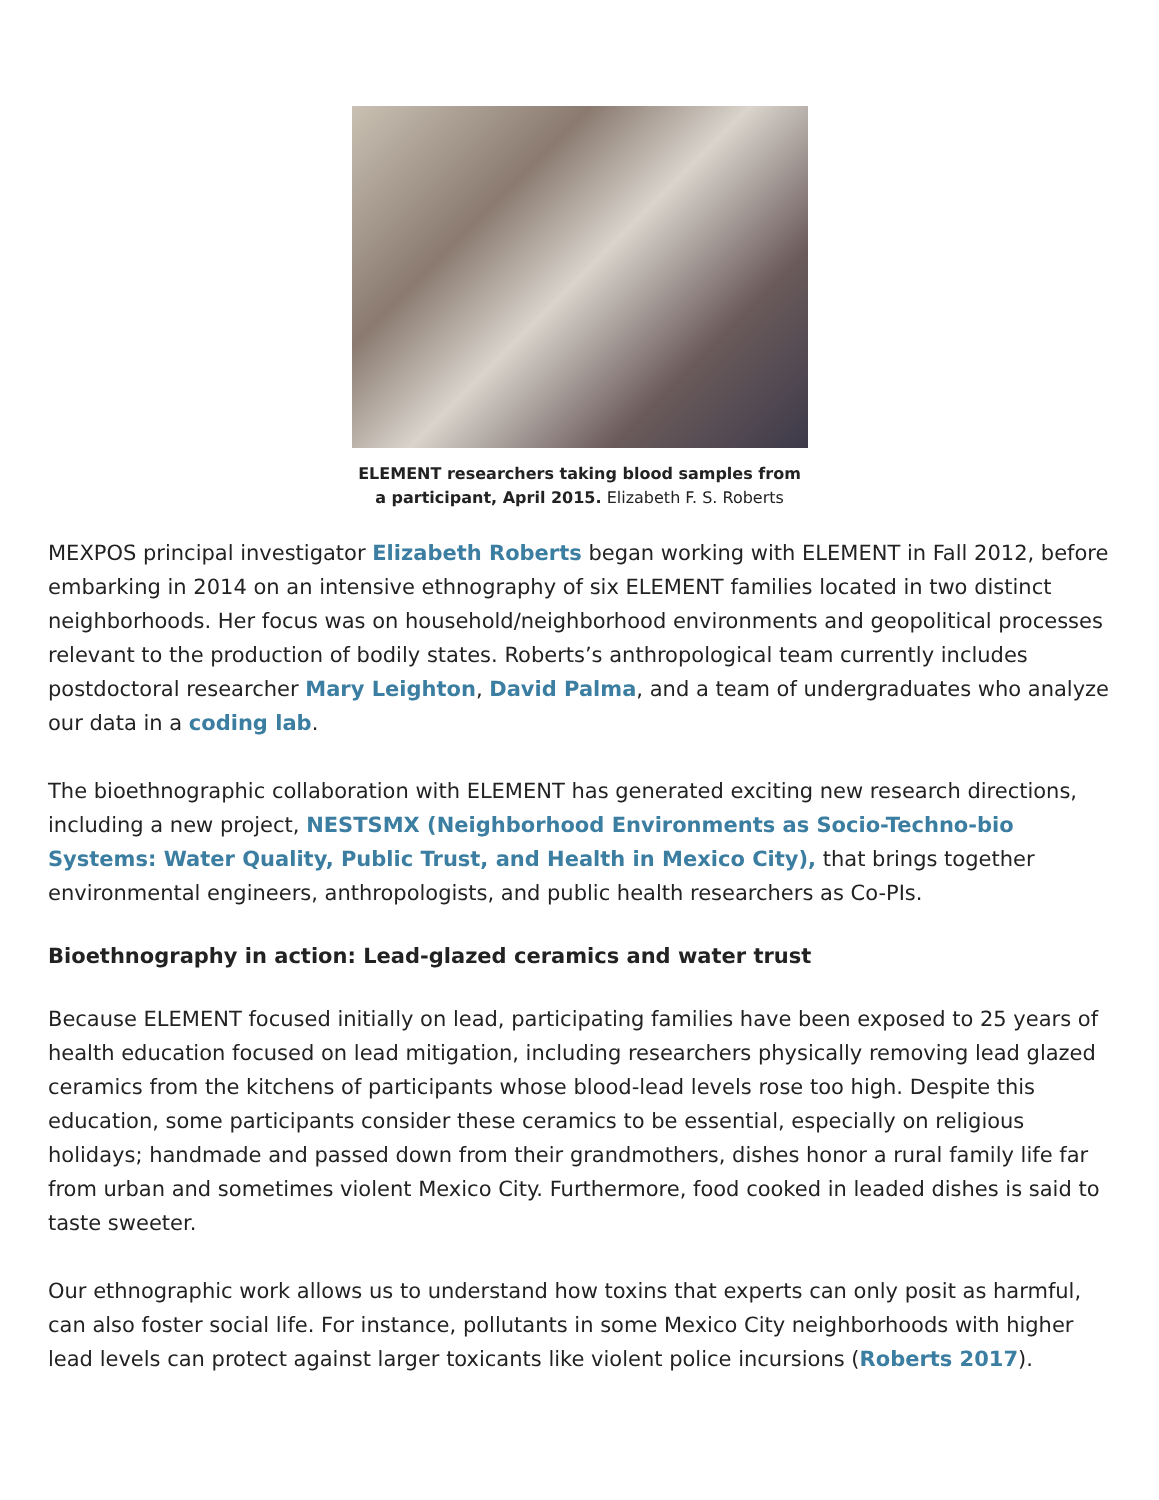ELEMENT researchers taking blood samples from
a participant, April 2015. Elizabeth F. S. Roberts
MEXPOS principal investigator Elizabeth Roberts began working with ELEMENT in Fall 2012, before embarking in 2014 on an intensive ethnography of six ELEMENT families located in two distinct neighborhoods. Her focus was on household/neighborhood environments and geopolitical processes relevant to the production of bodily states. Roberts’s anthropological team currently includes postdoctoral researcher Mary Leighton, David Palma, and a team of undergraduates who analyze our data in a coding lab.
The bioethnographic collaboration with ELEMENT has generated exciting new research directions, including a new project, NESTSMX (Neighborhood Environments as Socio-Techno-bio Systems: Water Quality, Public Trust, and Health in Mexico City), that brings together environmental engineers, anthropologists, and public health researchers as Co-PIs.
Bioethnography in action: Lead-glazed ceramics and water trust
Because ELEMENT focused initially on lead, participating families have been exposed to 25 years of health education focused on lead mitigation, including researchers physically removing lead glazed ceramics from the kitchens of participants whose blood-lead levels rose too high. Despite this education, some participants consider these ceramics to be essential, especially on religious holidays; handmade and passed down from their grandmothers, dishes honor a rural family life far from urban and sometimes violent Mexico City. Furthermore, food cooked in leaded dishes is said to taste sweeter.
Our ethnographic work allows us to understand how toxins that experts can only posit as harmful, can also foster social life. For instance, pollutants in some Mexico City neighborhoods with higher lead levels can protect against larger toxicants like violent police incursions (Roberts 2017).